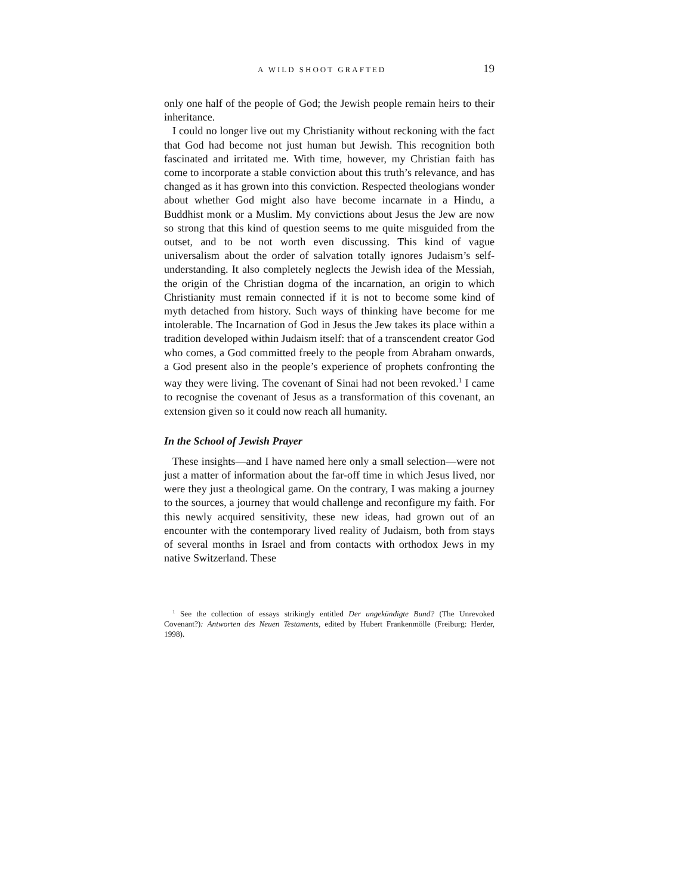A WILD SHOOT GRAFTED 19
only one half of the people of God; the Jewish people remain heirs to their inheritance.
I could no longer live out my Christianity without reckoning with the fact that God had become not just human but Jewish. This recognition both fascinated and irritated me. With time, however, my Christian faith has come to incorporate a stable conviction about this truth’s relevance, and has changed as it has grown into this conviction. Respected theologians wonder about whether God might also have become incarnate in a Hindu, a Buddhist monk or a Muslim. My convictions about Jesus the Jew are now so strong that this kind of question seems to me quite misguided from the outset, and to be not worth even discussing. This kind of vague universalism about the order of salvation totally ignores Judaism’s self-understanding. It also completely neglects the Jewish idea of the Messiah, the origin of the Christian dogma of the incarnation, an origin to which Christianity must remain connected if it is not to become some kind of myth detached from history. Such ways of thinking have become for me intolerable. The Incarnation of God in Jesus the Jew takes its place within a tradition developed within Judaism itself: that of a transcendent creator God who comes, a God committed freely to the people from Abraham onwards, a God present also in the people’s experience of prophets confronting the way they were living. The covenant of Sinai had not been revoked.<sup>1</sup> I came to recognise the covenant of Jesus as a transformation of this covenant, an extension given so it could now reach all humanity.
In the School of Jewish Prayer
These insights—and I have named here only a small selection—were not just a matter of information about the far-off time in which Jesus lived, nor were they just a theological game. On the contrary, I was making a journey to the sources, a journey that would challenge and reconfigure my faith. For this newly acquired sensitivity, these new ideas, had grown out of an encounter with the contemporary lived reality of Judaism, both from stays of several months in Israel and from contacts with orthodox Jews in my native Switzerland. These
<sup>1</sup> See the collection of essays strikingly entitled Der ungekündigte Bund? (The Unrevoked Covenant?): Antworten des Neuen Testaments, edited by Hubert Frankenmölle (Freiburg: Herder, 1998).